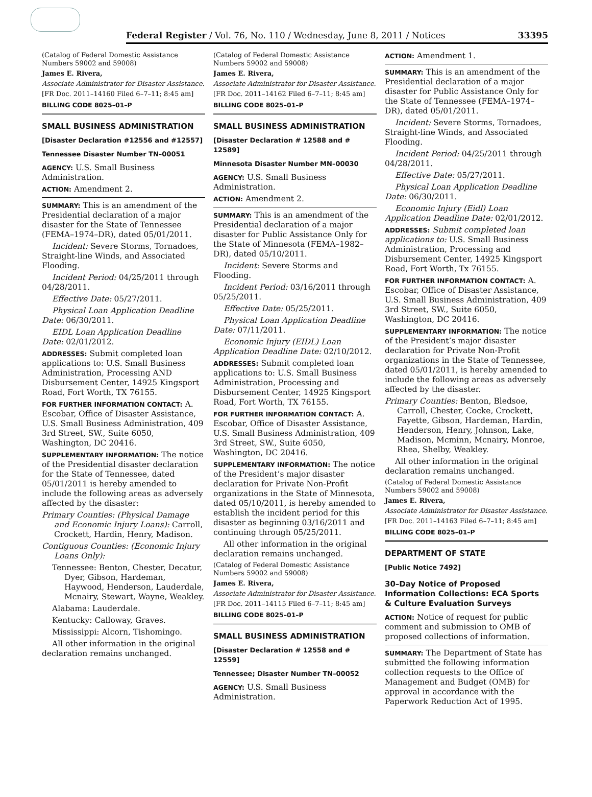Federal Register / Vol. 76, No. 110 / Wednesday, June 8, 2011 / Notices 33395
(Catalog of Federal Domestic Assistance Numbers 59002 and 59008)
James E. Rivera,
Associate Administrator for Disaster Assistance.
[FR Doc. 2011–14160 Filed 6–7–11; 8:45 am]
BILLING CODE 8025–01–P
SMALL BUSINESS ADMINISTRATION
[Disaster Declaration #12556 and #12557]
Tennessee Disaster Number TN–00051
AGENCY: U.S. Small Business Administration.
ACTION: Amendment 2.
SUMMARY: This is an amendment of the Presidential declaration of a major disaster for the State of Tennessee (FEMA–1974–DR), dated 05/01/2011.
Incident: Severe Storms, Tornadoes, Straight-line Winds, and Associated Flooding.
Incident Period: 04/25/2011 through 04/28/2011.
Effective Date: 05/27/2011.
Physical Loan Application Deadline Date: 06/30/2011.
EIDL Loan Application Deadline Date: 02/01/2012.
ADDRESSES: Submit completed loan applications to: U.S. Small Business Administration, Processing AND Disbursement Center, 14925 Kingsport Road, Fort Worth, TX 76155.
FOR FURTHER INFORMATION CONTACT: A. Escobar, Office of Disaster Assistance, U.S. Small Business Administration, 409 3rd Street, SW., Suite 6050, Washington, DC 20416.
SUPPLEMENTARY INFORMATION: The notice of the Presidential disaster declaration for the State of Tennessee, dated 05/01/2011 is hereby amended to include the following areas as adversely affected by the disaster:
Primary Counties: (Physical Damage and Economic Injury Loans): Carroll, Crockett, Hardin, Henry, Madison.
Contiguous Counties: (Economic Injury Loans Only):
Tennessee: Benton, Chester, Decatur, Dyer, Gibson, Hardeman, Haywood, Henderson, Lauderdale, Mcnairy, Stewart, Wayne, Weakley.
Alabama: Lauderdale.
Kentucky: Calloway, Graves.
Mississippi: Alcorn, Tishomingo.
All other information in the original declaration remains unchanged.
(Catalog of Federal Domestic Assistance Numbers 59002 and 59008)
James E. Rivera,
Associate Administrator for Disaster Assistance.
[FR Doc. 2011–14162 Filed 6–7–11; 8:45 am]
BILLING CODE 8025–01–P
SMALL BUSINESS ADMINISTRATION
[Disaster Declaration # 12588 and # 12589]
Minnesota Disaster Number MN–00030
AGENCY: U.S. Small Business Administration.
ACTION: Amendment 2.
SUMMARY: This is an amendment of the Presidential declaration of a major disaster for Public Assistance Only for the State of Minnesota (FEMA–1982–DR), dated 05/10/2011.
Incident: Severe Storms and Flooding.
Incident Period: 03/16/2011 through 05/25/2011.
Effective Date: 05/25/2011.
Physical Loan Application Deadline Date: 07/11/2011.
Economic Injury (EIDL) Loan Application Deadline Date: 02/10/2012.
ADDRESSES: Submit completed loan applications to: U.S. Small Business Administration, Processing and Disbursement Center, 14925 Kingsport Road, Fort Worth, TX 76155.
FOR FURTHER INFORMATION CONTACT: A. Escobar, Office of Disaster Assistance, U.S. Small Business Administration, 409 3rd Street, SW., Suite 6050, Washington, DC 20416.
SUPPLEMENTARY INFORMATION: The notice of the President’s major disaster declaration for Private Non-Profit organizations in the State of Minnesota, dated 05/10/2011, is hereby amended to establish the incident period for this disaster as beginning 03/16/2011 and continuing through 05/25/2011.
All other information in the original declaration remains unchanged.
(Catalog of Federal Domestic Assistance Numbers 59002 and 59008)
James E. Rivera,
Associate Administrator for Disaster Assistance.
[FR Doc. 2011–14115 Filed 6–7–11; 8:45 am]
BILLING CODE 8025–01–P
SMALL BUSINESS ADMINISTRATION
[Disaster Declaration # 12558 and # 12559]
Tennessee; Disaster Number TN–00052
AGENCY: U.S. Small Business Administration.
ACTION: Amendment 1.
SUMMARY: This is an amendment of the Presidential declaration of a major disaster for Public Assistance Only for the State of Tennessee (FEMA–1974–DR), dated 05/01/2011.
Incident: Severe Storms, Tornadoes, Straight-line Winds, and Associated Flooding.
Incident Period: 04/25/2011 through 04/28/2011.
Effective Date: 05/27/2011.
Physical Loan Application Deadline Date: 06/30/2011.
Economic Injury (Eidl) Loan Application Deadline Date: 02/01/2012.
ADDRESSES: Submit completed loan applications to: U.S. Small Business Administration, Processing and Disbursement Center, 14925 Kingsport Road, Fort Worth, Tx 76155.
FOR FURTHER INFORMATION CONTACT: A. Escobar, Office of Disaster Assistance, U.S. Small Business Administration, 409 3rd Street, SW., Suite 6050, Washington, DC 20416.
SUPPLEMENTARY INFORMATION: The notice of the President’s major disaster declaration for Private Non-Profit organizations in the State of Tennessee, dated 05/01/2011, is hereby amended to include the following areas as adversely affected by the disaster.
Primary Counties: Benton, Bledsoe, Carroll, Chester, Cocke, Crockett, Fayette, Gibson, Hardeman, Hardin, Henderson, Henry, Johnson, Lake, Madison, Mcminn, Mcnairy, Monroe, Rhea, Shelby, Weakley.
All other information in the original declaration remains unchanged.
(Catalog of Federal Domestic Assistance Numbers 59002 and 59008)
James E. Rivera,
Associate Administrator for Disaster Assistance.
[FR Doc. 2011–14163 Filed 6–7–11; 8:45 am]
BILLING CODE 8025–01–P
DEPARTMENT OF STATE
[Public Notice 7492]
30–Day Notice of Proposed Information Collections: ECA Sports & Culture Evaluation Surveys
ACTION: Notice of request for public comment and submission to OMB of proposed collections of information.
SUMMARY: The Department of State has submitted the following information collection requests to the Office of Management and Budget (OMB) for approval in accordance with the Paperwork Reduction Act of 1995.